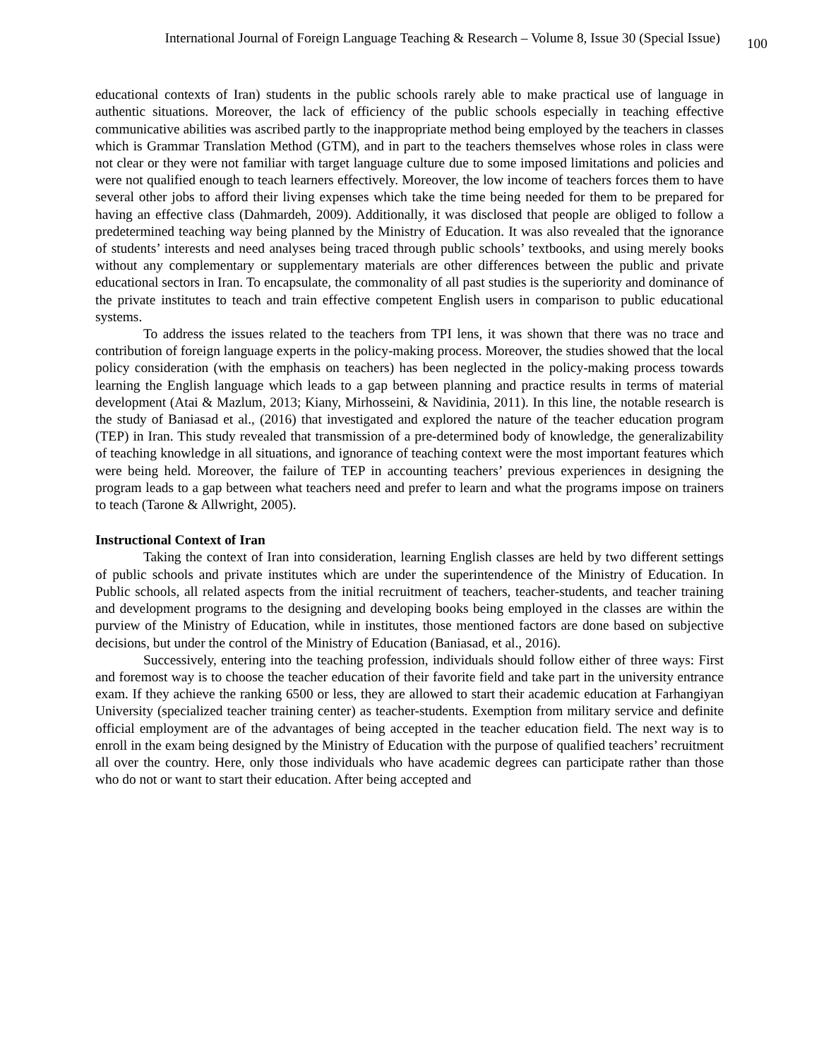International Journal of Foreign Language Teaching & Research – Volume 8, Issue 30 (Special Issue) 100
educational contexts of Iran) students in the public schools rarely able to make practical use of language in authentic situations. Moreover, the lack of efficiency of the public schools especially in teaching effective communicative abilities was ascribed partly to the inappropriate method being employed by the teachers in classes which is Grammar Translation Method (GTM), and in part to the teachers themselves whose roles in class were not clear or they were not familiar with target language culture due to some imposed limitations and policies and were not qualified enough to teach learners effectively. Moreover, the low income of teachers forces them to have several other jobs to afford their living expenses which take the time being needed for them to be prepared for having an effective class (Dahmardeh, 2009). Additionally, it was disclosed that people are obliged to follow a predetermined teaching way being planned by the Ministry of Education. It was also revealed that the ignorance of students’ interests and need analyses being traced through public schools’ textbooks, and using merely books without any complementary or supplementary materials are other differences between the public and private educational sectors in Iran. To encapsulate, the commonality of all past studies is the superiority and dominance of the private institutes to teach and train effective competent English users in comparison to public educational systems.
To address the issues related to the teachers from TPI lens, it was shown that there was no trace and contribution of foreign language experts in the policy-making process. Moreover, the studies showed that the local policy consideration (with the emphasis on teachers) has been neglected in the policy-making process towards learning the English language which leads to a gap between planning and practice results in terms of material development (Atai & Mazlum, 2013; Kiany, Mirhosseini, & Navidinia, 2011). In this line, the notable research is the study of Baniasad et al., (2016) that investigated and explored the nature of the teacher education program (TEP) in Iran. This study revealed that transmission of a pre-determined body of knowledge, the generalizability of teaching knowledge in all situations, and ignorance of teaching context were the most important features which were being held. Moreover, the failure of TEP in accounting teachers’ previous experiences in designing the program leads to a gap between what teachers need and prefer to learn and what the programs impose on trainers to teach (Tarone & Allwright, 2005).
Instructional Context of Iran
Taking the context of Iran into consideration, learning English classes are held by two different settings of public schools and private institutes which are under the superintendence of the Ministry of Education. In Public schools, all related aspects from the initial recruitment of teachers, teacher-students, and teacher training and development programs to the designing and developing books being employed in the classes are within the purview of the Ministry of Education, while in institutes, those mentioned factors are done based on subjective decisions, but under the control of the Ministry of Education (Baniasad, et al., 2016).
Successively, entering into the teaching profession, individuals should follow either of three ways: First and foremost way is to choose the teacher education of their favorite field and take part in the university entrance exam. If they achieve the ranking 6500 or less, they are allowed to start their academic education at Farhangiyan University (specialized teacher training center) as teacher-students. Exemption from military service and definite official employment are of the advantages of being accepted in the teacher education field. The next way is to enroll in the exam being designed by the Ministry of Education with the purpose of qualified teachers’ recruitment all over the country. Here, only those individuals who have academic degrees can participate rather than those who do not or want to start their education. After being accepted and